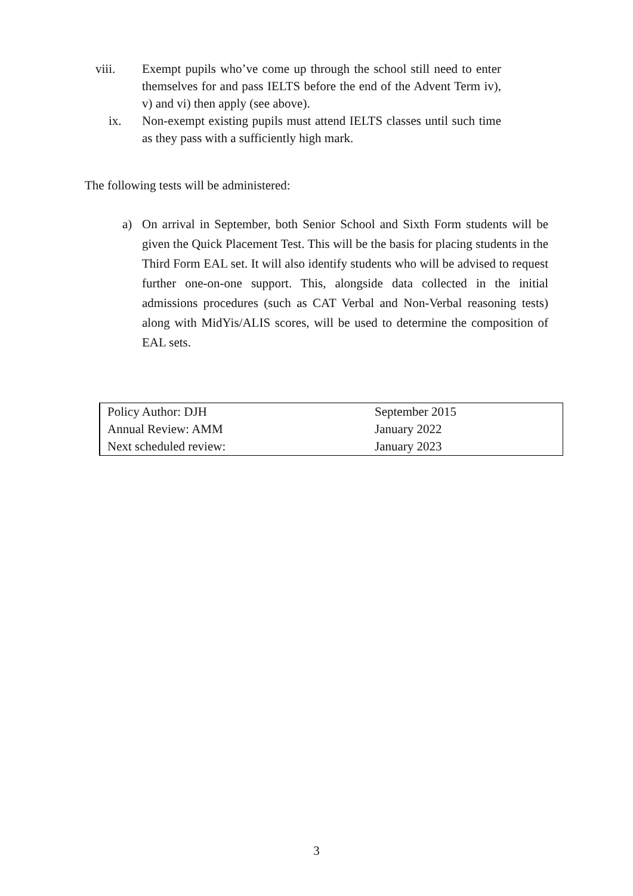viii. Exempt pupils who’ve come up through the school still need to enter themselves for and pass IELTS before the end of the Advent Term iv), v) and vi) then apply (see above).
ix. Non-exempt existing pupils must attend IELTS classes until such time as they pass with a sufficiently high mark.
The following tests will be administered:
a) On arrival in September, both Senior School and Sixth Form students will be given the Quick Placement Test. This will be the basis for placing students in the Third Form EAL set. It will also identify students who will be advised to request further one-on-one support. This, alongside data collected in the initial admissions procedures (such as CAT Verbal and Non-Verbal reasoning tests) along with MidYis/ALIS scores, will be used to determine the composition of EAL sets.
| Policy Author: DJH | September 2015 |
| Annual Review: AMM | January 2022 |
| Next scheduled review: | January 2023 |
3